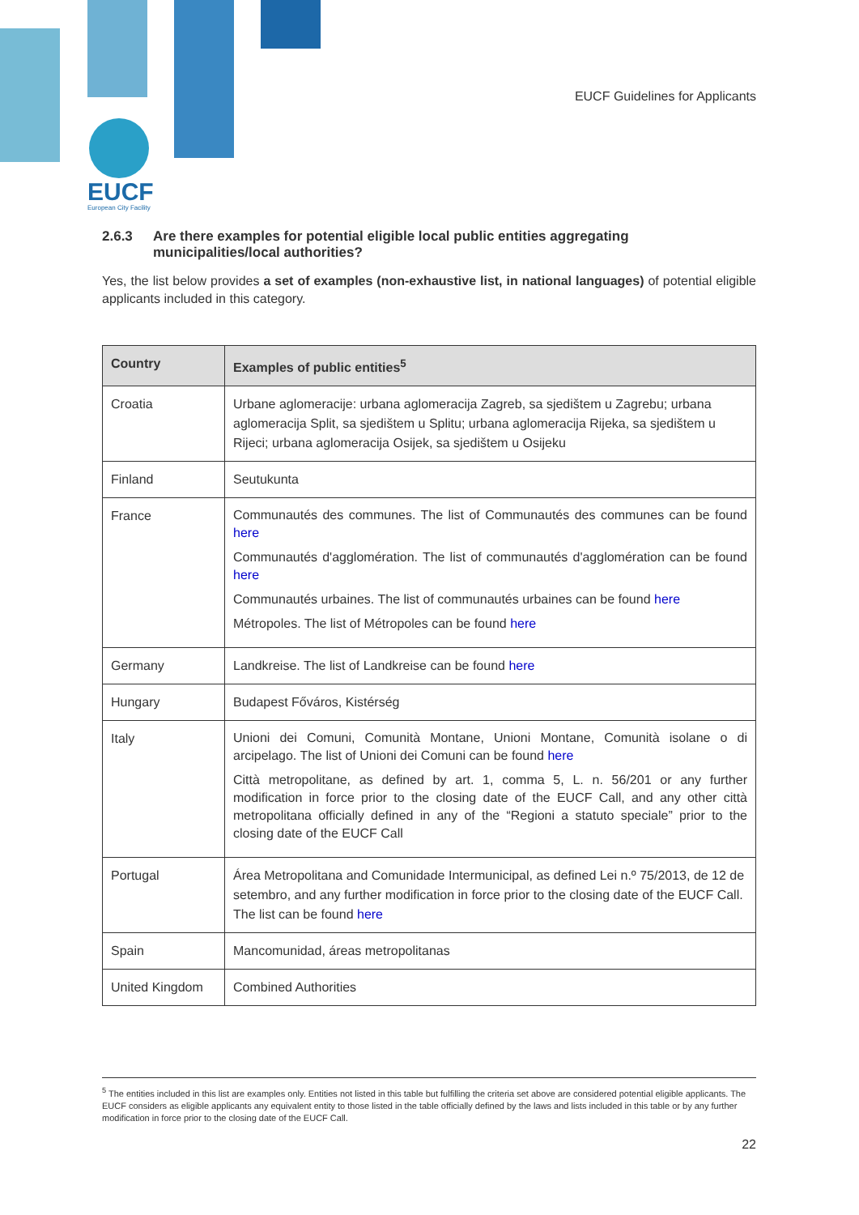EUCF
European City Facility
EUCF Guidelines for Applicants
2.6.3 Are there examples for potential eligible local public entities aggregating municipalities/local authorities?
Yes, the list below provides a set of examples (non-exhaustive list, in national languages) of potential eligible applicants included in this category.
| Country | Examples of public entities<sup>5</sup> |
| --- | --- |
| Croatia | Urbane aglomeracije: urbana aglomeracija Zagreb, sa sjedištem u Zagrebu; urbana aglomeracija Split, sa sjedištem u Splitu; urbana aglomeracija Rijeka, sa sjedištem u Rijeci; urbana aglomeracija Osijek, sa sjedištem u Osijeku |
| Finland | Seutukunta |
| France | Communautés des communes. The list of Communautés des communes can be found here Communautés d'agglomération. The list of communautés d'agglomération can be found here Communautés urbaines. The list of communautés urbaines can be found here Métropoles. The list of Métropoles can be found here |
| Germany | Landkreise. The list of Landkreise can be found here |
| Hungary | Budapest Főváros, Kistérség |
| Italy | Unioni dei Comuni, Comunità Montane, Unioni Montane, Comunità isolane o di arcipelago. The list of Unioni dei Comuni can be found here Città metropolitane, as defined by art. 1, comma 5, L. n. 56/201 or any further modification in force prior to the closing date of the EUCF Call, and any other città metropolitana officially defined in any of the “Regioni a statuto speciale” prior to the closing date of the EUCF Call |
| Portugal | Área Metropolitana and Comunidade Intermunicipal, as defined Lei n.º 75/2013, de 12 de setembro, and any further modification in force prior to the closing date of the EUCF Call. The list can be found here |
| Spain | Mancomunidad, áreas metropolitanas |
| United Kingdom | Combined Authorities |
<sup>5</sup> The entities included in this list are examples only. Entities not listed in this table but fulfilling the criteria set above are considered potential eligible applicants. The EUCF considers as eligible applicants any equivalent entity to those listed in the table officially defined by the laws and lists included in this table or by any further modification in force prior to the closing date of the EUCF Call.
22